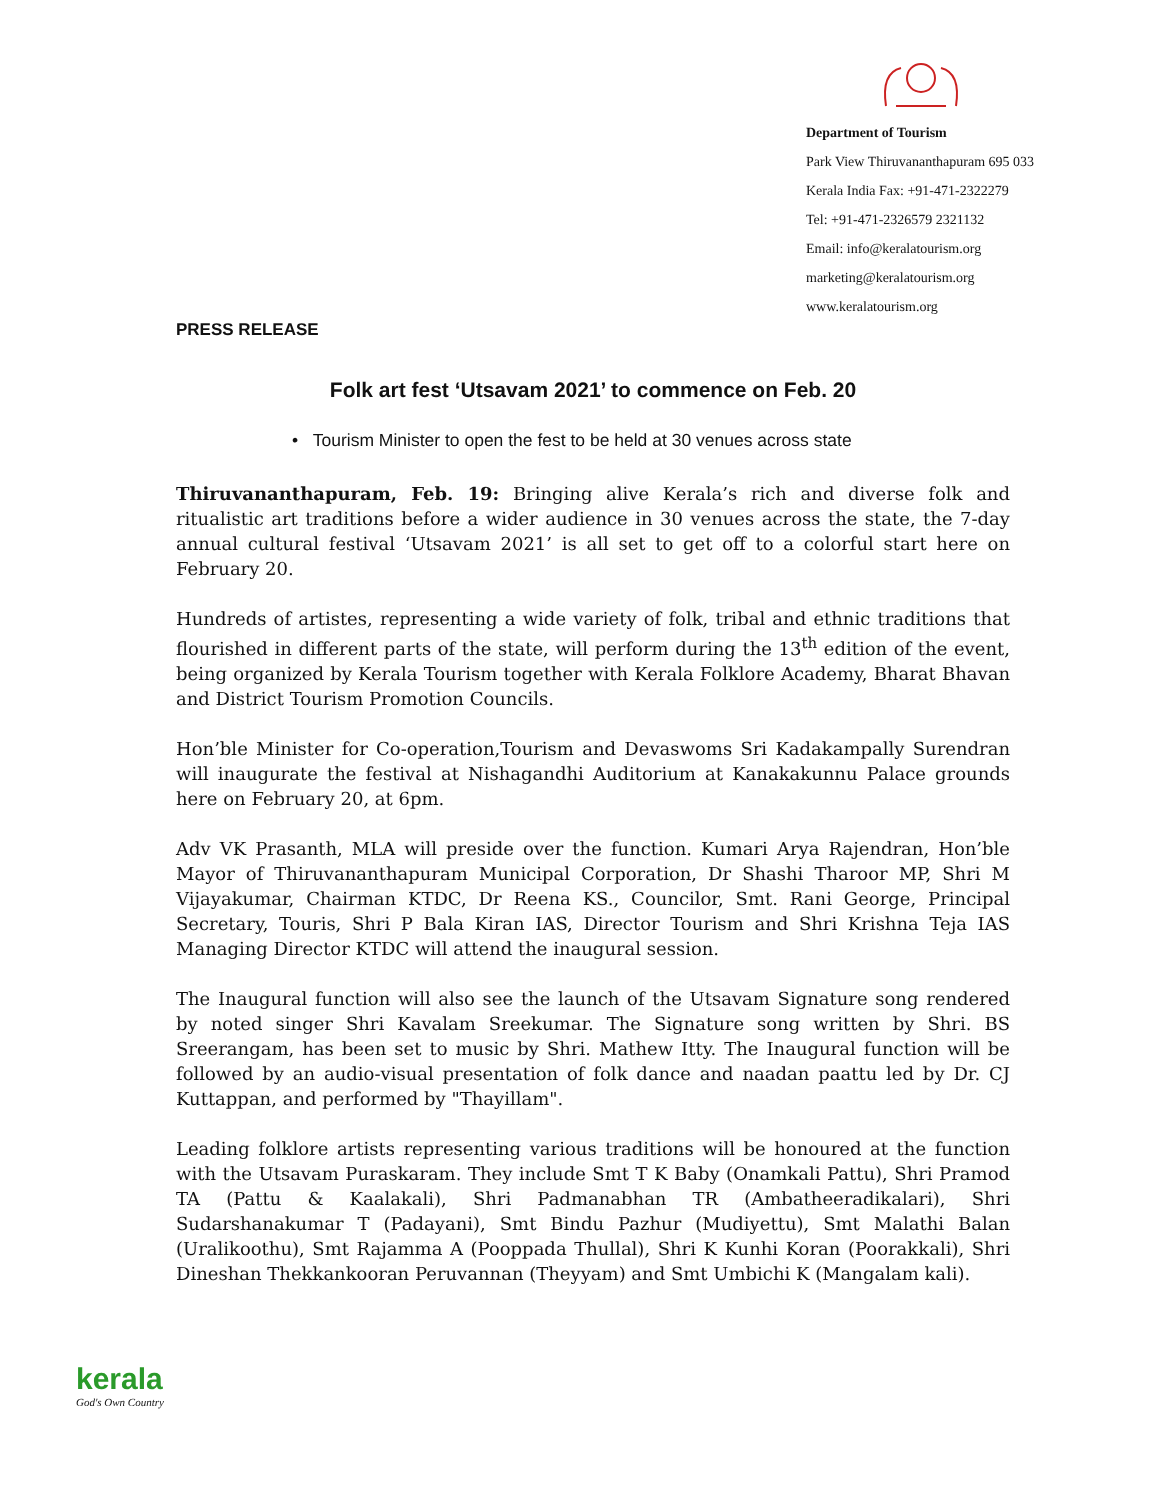Department of Tourism
Park View Thiruvananthapuram 695 033
Kerala India Fax: +91-471-2322279
Tel: +91-471-2326579 2321132
Email: info@keralatourism.org
marketing@keralatourism.org
www.keralatourism.org
PRESS RELEASE
Folk art fest ‘Utsavam 2021’ to commence on Feb. 20
• Tourism Minister to open the fest to be held at 30 venues across state
Thiruvananthapuram, Feb. 19: Bringing alive Kerala’s rich and diverse folk and ritualistic art traditions before a wider audience in 30 venues across the state, the 7-day annual cultural festival ‘Utsavam 2021’ is all set to get off to a colorful start here on February 20.
Hundreds of artistes, representing a wide variety of folk, tribal and ethnic traditions that flourished in different parts of the state, will perform during the 13<sup>th</sup> edition of the event, being organized by Kerala Tourism together with Kerala Folklore Academy, Bharat Bhavan and District Tourism Promotion Councils.
Hon’ble Minister for Co-operation,Tourism and Devaswoms Sri Kadakampally Surendran will inaugurate the festival at Nishagandhi Auditorium at Kanakakunnu Palace grounds here on February 20, at 6pm.
Adv VK Prasanth, MLA will preside over the function. Kumari Arya Rajendran, Hon’ble Mayor of Thiruvananthapuram Municipal Corporation, Dr Shashi Tharoor MP, Shri M Vijayakumar, Chairman KTDC, Dr Reena KS., Councilor, Smt. Rani George, Principal Secretary, Touris, Shri P Bala Kiran IAS, Director Tourism and Shri Krishna Teja IAS Managing Director KTDC will attend the inaugural session.
The Inaugural function will also see the launch of the Utsavam Signature song rendered by noted singer Shri Kavalam Sreekumar. The Signature song written by Shri. BS Sreerangam, has been set to music by Shri. Mathew Itty. The Inaugural function will be followed by an audio-visual presentation of folk dance and naadan paattu led by Dr. CJ Kuttappan, and performed by "Thayillam".
Leading folklore artists representing various traditions will be honoured at the function with the Utsavam Puraskaram. They include Smt T K Baby (Onamkali Pattu), Shri Pramod TA (Pattu & Kaalakali), Shri Padmanabhan TR (Ambatheeradikalari), Shri Sudarshanakumar T (Padayani), Smt Bindu Pazhur (Mudiyettu), Smt Malathi Balan (Uralikoothu), Smt Rajamma A (Pooppada Thullal), Shri K Kunhi Koran (Poorakkali), Shri Dineshan Thekkankooran Peruvannan (Theyyam) and Smt Umbichi K (Mangalam kali).
kerala
God's Own Country